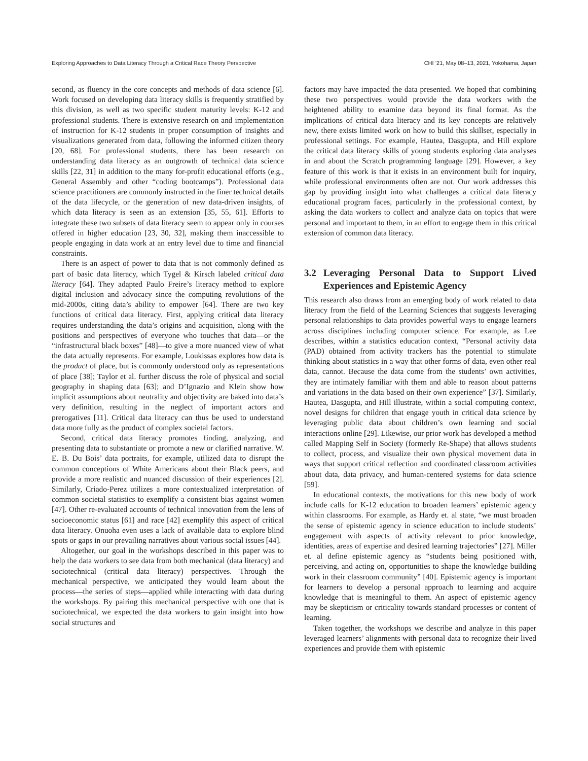Exploring Approaches to Data Literacy Through a Critical Race Theory Perspective CHI ’21, May 08–13, 2021, Yokohama, Japan
second, as fluency in the core concepts and methods of data science [6]. Work focused on developing data literacy skills is frequently stratified by this division, as well as two specific student maturity levels: K-12 and professional students. There is extensive research on and implementation of instruction for K-12 students in proper consumption of insights and visualizations generated from data, following the informed citizen theory [20, 68]. For professional students, there has been research on understanding data literacy as an outgrowth of technical data science skills [22, 31] in addition to the many for-profit educational efforts (e.g., General Assembly and other “coding bootcamps”). Professional data science practitioners are commonly instructed in the finer technical details of the data lifecycle, or the generation of new data-driven insights, of which data literacy is seen as an extension [35, 55, 61]. Efforts to integrate these two subsets of data literacy seem to appear only in courses offered in higher education [23, 30, 32], making them inaccessible to people engaging in data work at an entry level due to time and financial constraints.
There is an aspect of power to data that is not commonly defined as part of basic data literacy, which Tygel & Kirsch labeled critical data literacy [64]. They adapted Paulo Freire’s literacy method to explore digital inclusion and advocacy since the computing revolutions of the mid-2000s, citing data’s ability to empower [64]. There are two key functions of critical data literacy. First, applying critical data literacy requires understanding the data’s origins and acquisition, along with the positions and perspectives of everyone who touches that data—or the “infrastructural black boxes” [48]—to give a more nuanced view of what the data actually represents. For example, Loukissas explores how data is the product of place, but is commonly understood only as representations of place [38]; Taylor et al. further discuss the role of physical and social geography in shaping data [63]; and D’Ignazio and Klein show how implicit assumptions about neutrality and objectivity are baked into data’s very definition, resulting in the neglect of important actors and prerogatives [11]. Critical data literacy can thus be used to understand data more fully as the product of complex societal factors.
Second, critical data literacy promotes finding, analyzing, and presenting data to substantiate or promote a new or clarified narrative. W. E. B. Du Bois’ data portraits, for example, utilized data to disrupt the common conceptions of White Americans about their Black peers, and provide a more realistic and nuanced discussion of their experiences [2]. Similarly, Criado-Perez utilizes a more contextualized interpretation of common societal statistics to exemplify a consistent bias against women [47]. Other re-evaluated accounts of technical innovation from the lens of socioeconomic status [61] and race [42] exemplify this aspect of critical data literacy. Onuoha even uses a lack of available data to explore blind spots or gaps in our prevailing narratives about various social issues [44].
Altogether, our goal in the workshops described in this paper was to help the data workers to see data from both mechanical (data literacy) and sociotechnical (critical data literacy) perspectives. Through the mechanical perspective, we anticipated they would learn about the process—the series of steps—applied while interacting with data during the workshops. By pairing this mechanical perspective with one that is sociotechnical, we expected the data workers to gain insight into how social structures and
factors may have impacted the data presented. We hoped that combining these two perspectives would provide the data workers with the heightened ability to examine data beyond its final format. As the implications of critical data literacy and its key concepts are relatively new, there exists limited work on how to build this skillset, especially in professional settings. For example, Hautea, Dasgupta, and Hill explore the critical data literacy skills of young students exploring data analyses in and about the Scratch programming language [29]. However, a key feature of this work is that it exists in an environment built for inquiry, while professional environments often are not. Our work addresses this gap by providing insight into what challenges a critical data literacy educational program faces, particularly in the professional context, by asking the data workers to collect and analyze data on topics that were personal and important to them, in an effort to engage them in this critical extension of common data literacy.
3.2 Leveraging Personal Data to Support Lived Experiences and Epistemic Agency
This research also draws from an emerging body of work related to data literacy from the field of the Learning Sciences that suggests leveraging personal relationships to data provides powerful ways to engage learners across disciplines including computer science. For example, as Lee describes, within a statistics education context, “Personal activity data (PAD) obtained from activity trackers has the potential to stimulate thinking about statistics in a way that other forms of data, even other real data, cannot. Because the data come from the students’ own activities, they are intimately familiar with them and able to reason about patterns and variations in the data based on their own experience” [37]. Similarly, Hautea, Dasgupta, and Hill illustrate, within a social computing context, novel designs for children that engage youth in critical data science by leveraging public data about children’s own learning and social interactions online [29]. Likewise, our prior work has developed a method called Mapping Self in Society (formerly Re-Shape) that allows students to collect, process, and visualize their own physical movement data in ways that support critical reflection and coordinated classroom activities about data, data privacy, and human-centered systems for data science [59].
In educational contexts, the motivations for this new body of work include calls for K-12 education to broaden learners’ epistemic agency within classrooms. For example, as Hardy et. al state, “we must broaden the sense of epistemic agency in science education to include students’ engagement with aspects of activity relevant to prior knowledge, identities, areas of expertise and desired learning trajectories” [27]. Miller et. al define epistemic agency as “students being positioned with, perceiving, and acting on, opportunities to shape the knowledge building work in their classroom community” [40]. Epistemic agency is important for learners to develop a personal approach to learning and acquire knowledge that is meaningful to them. An aspect of epistemic agency may be skepticism or criticality towards standard processes or content of learning.
Taken together, the workshops we describe and analyze in this paper leveraged learners’ alignments with personal data to recognize their lived experiences and provide them with epistemic